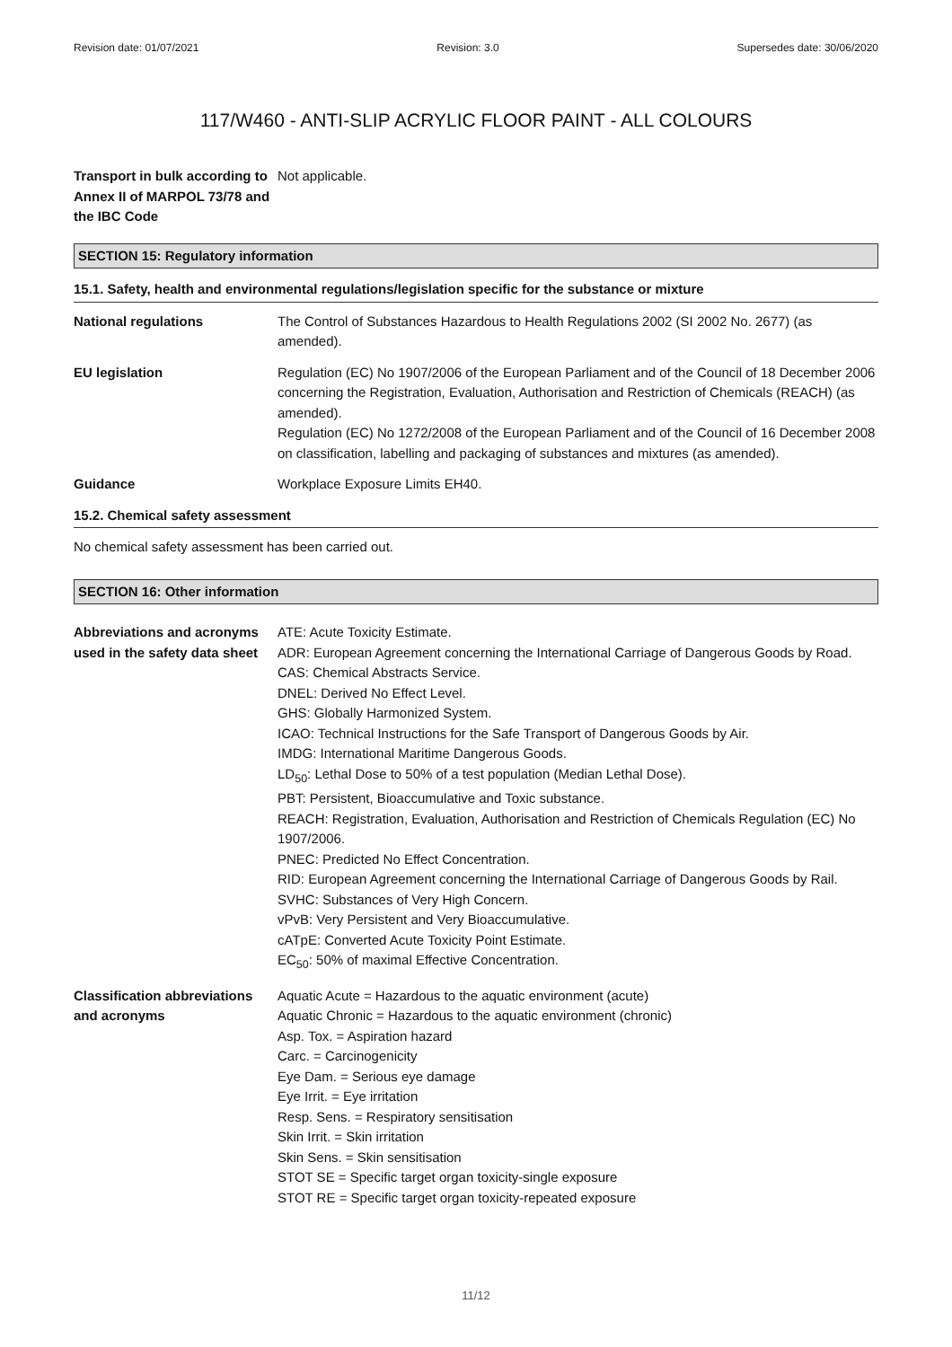Revision date: 01/07/2021 Revision: 3.0 Supersedes date: 30/06/2020
117/W460 - ANTI-SLIP ACRYLIC FLOOR PAINT - ALL COLOURS
Transport in bulk according to Annex II of MARPOL 73/78 and the IBC Code
Not applicable.
SECTION 15: Regulatory information
15.1. Safety, health and environmental regulations/legislation specific for the substance or mixture
National regulations The Control of Substances Hazardous to Health Regulations 2002 (SI 2002 No. 2677) (as amended).
EU legislation Regulation (EC) No 1907/2006 of the European Parliament and of the Council of 18 December 2006 concerning the Registration, Evaluation, Authorisation and Restriction of Chemicals (REACH) (as amended).
Regulation (EC) No 1272/2008 of the European Parliament and of the Council of 16 December 2008 on classification, labelling and packaging of substances and mixtures (as amended).
Guidance Workplace Exposure Limits EH40.
15.2. Chemical safety assessment
No chemical safety assessment has been carried out.
SECTION 16: Other information
Abbreviations and acronyms used in the safety data sheet
ATE: Acute Toxicity Estimate.
ADR: European Agreement concerning the International Carriage of Dangerous Goods by Road.
CAS: Chemical Abstracts Service.
DNEL: Derived No Effect Level.
GHS: Globally Harmonized System.
ICAO: Technical Instructions for the Safe Transport of Dangerous Goods by Air.
IMDG: International Maritime Dangerous Goods.
LD<sub>50</sub>: Lethal Dose to 50% of a test population (Median Lethal Dose).
PBT: Persistent, Bioaccumulative and Toxic substance.
REACH: Registration, Evaluation, Authorisation and Restriction of Chemicals Regulation (EC) No 1907/2006.
PNEC: Predicted No Effect Concentration.
RID: European Agreement concerning the International Carriage of Dangerous Goods by Rail.
SVHC: Substances of Very High Concern.
vPvB: Very Persistent and Very Bioaccumulative.
cATpE: Converted Acute Toxicity Point Estimate.
EC<sub>50</sub>: 50% of maximal Effective Concentration.
Classification abbreviations and acronyms
Aquatic Acute = Hazardous to the aquatic environment (acute)
Aquatic Chronic = Hazardous to the aquatic environment (chronic)
Asp. Tox. = Aspiration hazard
Carc. = Carcinogenicity
Eye Dam. = Serious eye damage
Eye Irrit. = Eye irritation
Resp. Sens. = Respiratory sensitisation
Skin Irrit. = Skin irritation
Skin Sens. = Skin sensitisation
STOT SE = Specific target organ toxicity-single exposure
STOT RE = Specific target organ toxicity-repeated exposure
11/12